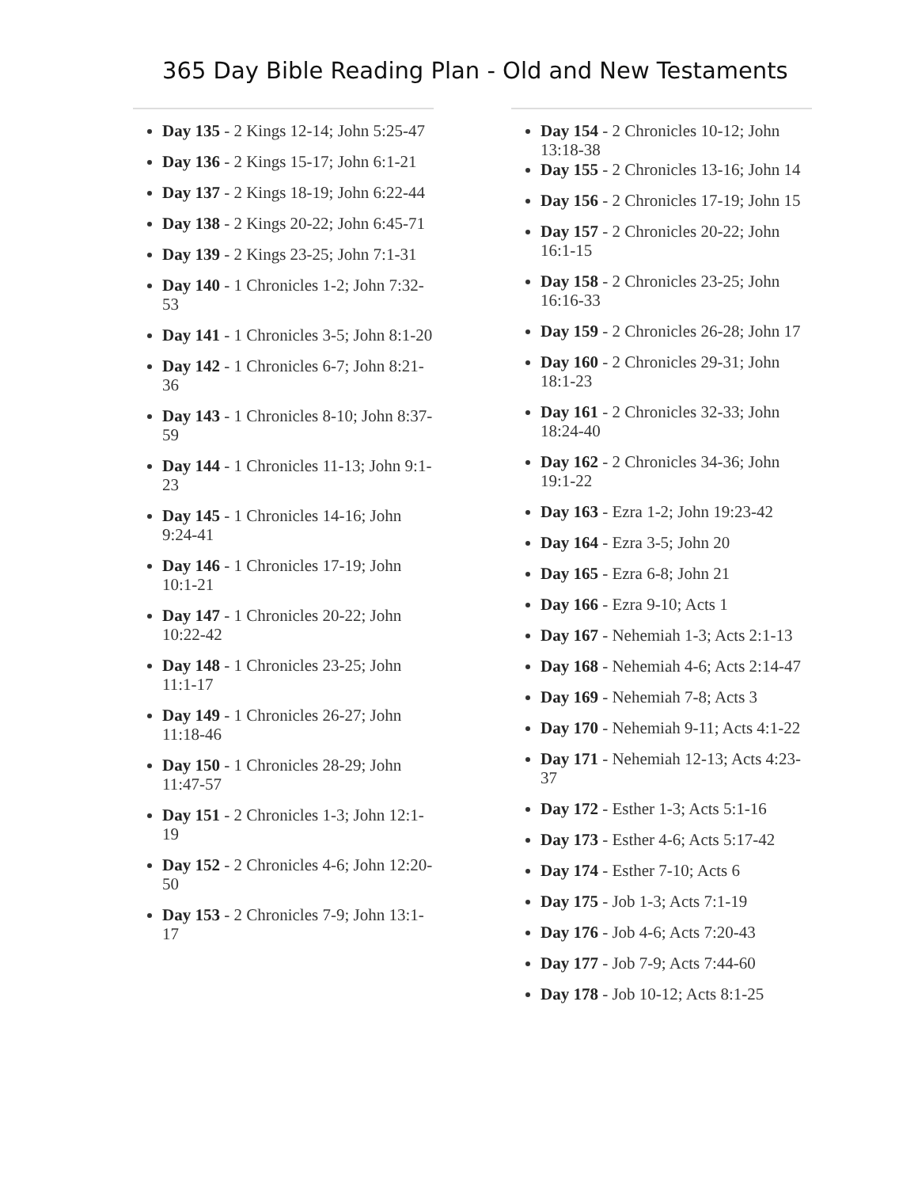365 Day Bible Reading Plan - Old and New Testaments
Day 135 - 2 Kings 12-14; John 5:25-47
Day 136 - 2 Kings 15-17; John 6:1-21
Day 137 - 2 Kings 18-19; John 6:22-44
Day 138 - 2 Kings 20-22; John 6:45-71
Day 139 - 2 Kings 23-25; John 7:1-31
Day 140 - 1 Chronicles 1-2; John 7:32-53
Day 141 - 1 Chronicles 3-5; John 8:1-20
Day 142 - 1 Chronicles 6-7; John 8:21-36
Day 143 - 1 Chronicles 8-10; John 8:37-59
Day 144 - 1 Chronicles 11-13; John 9:1-23
Day 145 - 1 Chronicles 14-16; John 9:24-41
Day 146 - 1 Chronicles 17-19; John 10:1-21
Day 147 - 1 Chronicles 20-22; John 10:22-42
Day 148 - 1 Chronicles 23-25; John 11:1-17
Day 149 - 1 Chronicles 26-27; John 11:18-46
Day 150 - 1 Chronicles 28-29; John 11:47-57
Day 151 - 2 Chronicles 1-3; John 12:1-19
Day 152 - 2 Chronicles 4-6; John 12:20-50
Day 153 - 2 Chronicles 7-9; John 13:1-17
Day 154 - 2 Chronicles 10-12; John 13:18-38
Day 155 - 2 Chronicles 13-16; John 14
Day 156 - 2 Chronicles 17-19; John 15
Day 157 - 2 Chronicles 20-22; John 16:1-15
Day 158 - 2 Chronicles 23-25; John 16:16-33
Day 159 - 2 Chronicles 26-28; John 17
Day 160 - 2 Chronicles 29-31; John 18:1-23
Day 161 - 2 Chronicles 32-33; John 18:24-40
Day 162 - 2 Chronicles 34-36; John 19:1-22
Day 163 - Ezra 1-2; John 19:23-42
Day 164 - Ezra 3-5; John 20
Day 165 - Ezra 6-8; John 21
Day 166 - Ezra 9-10; Acts 1
Day 167 - Nehemiah 1-3; Acts 2:1-13
Day 168 - Nehemiah 4-6; Acts 2:14-47
Day 169 - Nehemiah 7-8; Acts 3
Day 170 - Nehemiah 9-11; Acts 4:1-22
Day 171 - Nehemiah 12-13; Acts 4:23-37
Day 172 - Esther 1-3; Acts 5:1-16
Day 173 - Esther 4-6; Acts 5:17-42
Day 174 - Esther 7-10; Acts 6
Day 175 - Job 1-3; Acts 7:1-19
Day 176 - Job 4-6; Acts 7:20-43
Day 177 - Job 7-9; Acts 7:44-60
Day 178 - Job 10-12; Acts 8:1-25